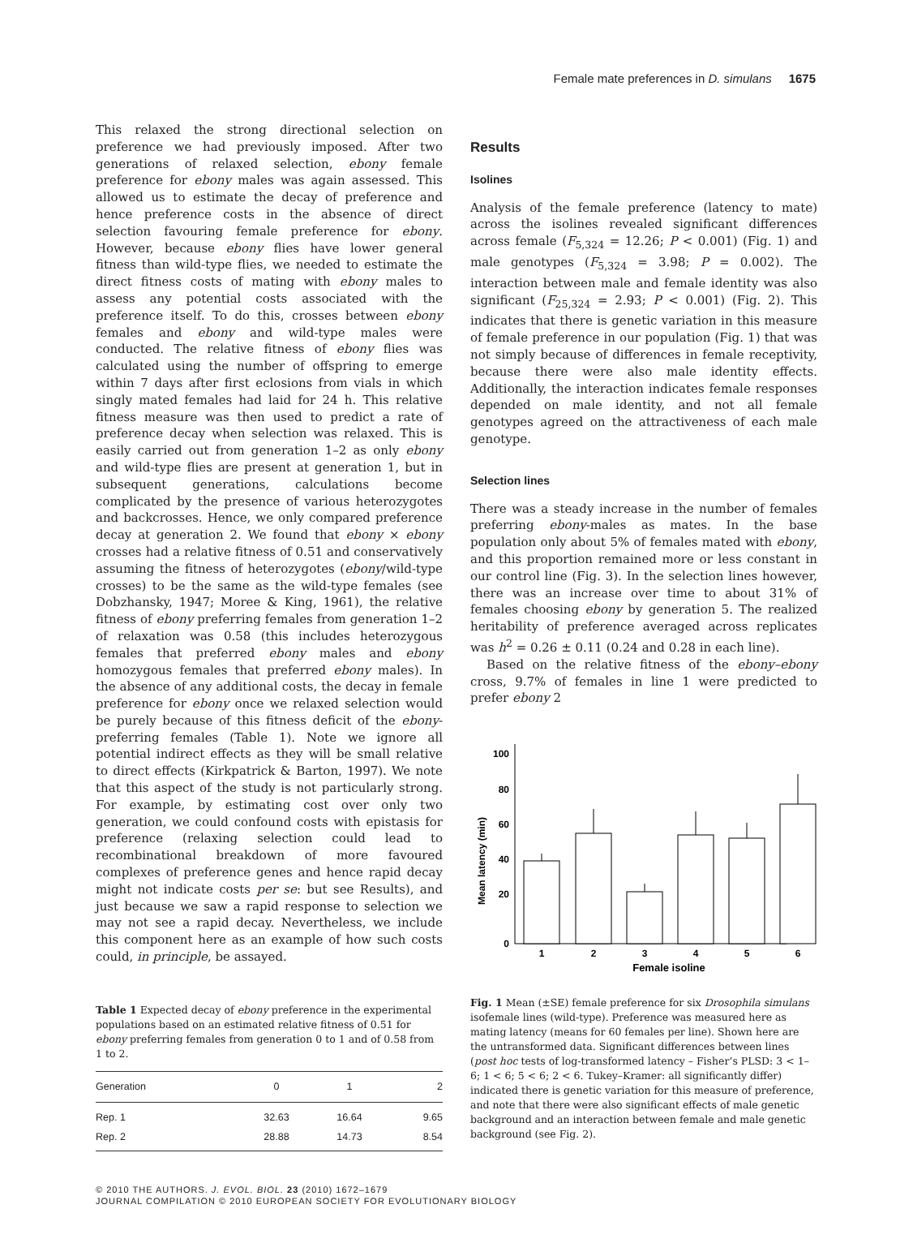Female mate preferences in D. simulans 1675
This relaxed the strong directional selection on preference we had previously imposed. After two generations of relaxed selection, ebony female preference for ebony males was again assessed. This allowed us to estimate the decay of preference and hence preference costs in the absence of direct selection favouring female preference for ebony. However, because ebony flies have lower general fitness than wild-type flies, we needed to estimate the direct fitness costs of mating with ebony males to assess any potential costs associated with the preference itself. To do this, crosses between ebony females and ebony and wild-type males were conducted. The relative fitness of ebony flies was calculated using the number of offspring to emerge within 7 days after first eclosions from vials in which singly mated females had laid for 24 h. This relative fitness measure was then used to predict a rate of preference decay when selection was relaxed. This is easily carried out from generation 1–2 as only ebony and wild-type flies are present at generation 1, but in subsequent generations, calculations become complicated by the presence of various heterozygotes and backcrosses. Hence, we only compared preference decay at generation 2. We found that ebony × ebony crosses had a relative fitness of 0.51 and conservatively assuming the fitness of heterozygotes (ebony/wild-type crosses) to be the same as the wild-type females (see Dobzhansky, 1947; Moree & King, 1961), the relative fitness of ebony preferring females from generation 1–2 of relaxation was 0.58 (this includes heterozygous females that preferred ebony males and ebony homozygous females that preferred ebony males). In the absence of any additional costs, the decay in female preference for ebony once we relaxed selection would be purely because of this fitness deficit of the ebony-preferring females (Table 1). Note we ignore all potential indirect effects as they will be small relative to direct effects (Kirkpatrick & Barton, 1997). We note that this aspect of the study is not particularly strong. For example, by estimating cost over only two generation, we could confound costs with epistasis for preference (relaxing selection could lead to recombinational breakdown of more favoured complexes of preference genes and hence rapid decay might not indicate costs per se: but see Results), and just because we saw a rapid response to selection we may not see a rapid decay. Nevertheless, we include this component here as an example of how such costs could, in principle, be assayed.
Table 1 Expected decay of ebony preference in the experimental populations based on an estimated relative fitness of 0.51 for ebony preferring females from generation 0 to 1 and of 0.58 from 1 to 2.
| Generation | 0 | 1 | 2 |
| --- | --- | --- | --- |
| Rep. 1 | 32.63 | 16.64 | 9.65 |
| Rep. 2 | 28.88 | 14.73 | 8.54 |
Results
Isolines
Analysis of the female preference (latency to mate) across the isolines revealed significant differences across female (F<sub>5,324</sub> = 12.26; P < 0.001) (Fig. 1) and male genotypes (F<sub>5,324</sub> = 3.98; P = 0.002). The interaction between male and female identity was also significant (F<sub>25,324</sub> = 2.93; P < 0.001) (Fig. 2). This indicates that there is genetic variation in this measure of female preference in our population (Fig. 1) that was not simply because of differences in female receptivity, because there were also male identity effects. Additionally, the interaction indicates female responses depended on male identity, and not all female genotypes agreed on the attractiveness of each male genotype.
Selection lines
There was a steady increase in the number of females preferring ebony-males as mates. In the base population only about 5% of females mated with ebony, and this proportion remained more or less constant in our control line (Fig. 3). In the selection lines however, there was an increase over time to about 31% of females choosing ebony by generation 5. The realized heritability of preference averaged across replicates was h<sup>2</sup> = 0.26 ± 0.11 (0.24 and 0.28 in each line).
Based on the relative fitness of the ebony–ebony cross, 9.7% of females in line 1 were predicted to prefer ebony 2
Mean latency (min)
100
80
60
40
20
0
1
2
3
4
5
6
Female isoline
Fig. 1 Mean (±SE) female preference for six Drosophila simulans isofemale lines (wild-type). Preference was measured here as mating latency (means for 60 females per line). Shown here are the untransformed data. Significant differences between lines (post hoc tests of log-transformed latency – Fisher’s PLSD: 3 < 1–6; 1 < 6; 5 < 6; 2 < 6. Tukey–Kramer: all significantly differ) indicated there is genetic variation for this measure of preference, and note that there were also significant effects of male genetic background and an interaction between female and male genetic background (see Fig. 2).
© 2010 THE AUTHORS. J. EVOL. BIOL. 23 (2010) 1672–1679
JOURNAL COMPILATION © 2010 EUROPEAN SOCIETY FOR EVOLUTIONARY BIOLOGY